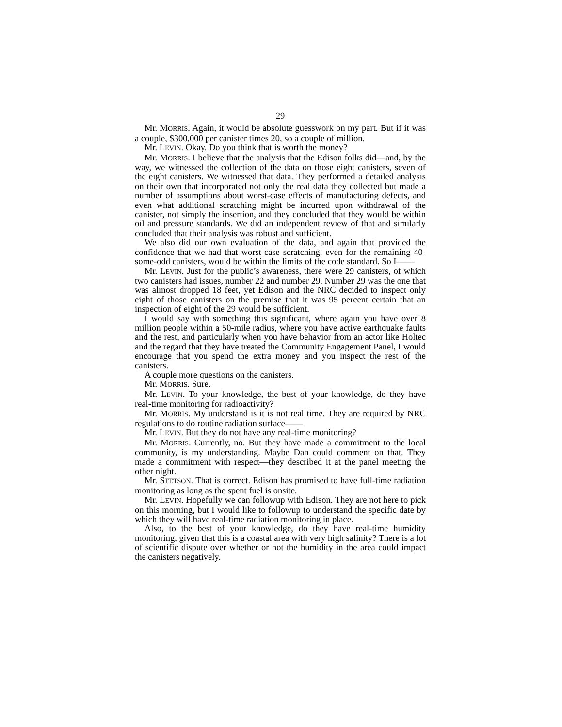29
Mr. MORRIS. Again, it would be absolute guesswork on my part. But if it was a couple, $300,000 per canister times 20, so a couple of million.
Mr. LEVIN. Okay. Do you think that is worth the money?
Mr. MORRIS. I believe that the analysis that the Edison folks did—and, by the way, we witnessed the collection of the data on those eight canisters, seven of the eight canisters. We witnessed that data. They performed a detailed analysis on their own that incorporated not only the real data they collected but made a number of assumptions about worst-case effects of manufacturing defects, and even what additional scratching might be incurred upon withdrawal of the canister, not simply the insertion, and they concluded that they would be within oil and pressure standards. We did an independent review of that and similarly concluded that their analysis was robust and sufficient.
We also did our own evaluation of the data, and again that provided the confidence that we had that worst-case scratching, even for the remaining 40-some-odd canisters, would be within the limits of the code standard. So I——
Mr. LEVIN. Just for the public’s awareness, there were 29 canisters, of which two canisters had issues, number 22 and number 29. Number 29 was the one that was almost dropped 18 feet, yet Edison and the NRC decided to inspect only eight of those canisters on the premise that it was 95 percent certain that an inspection of eight of the 29 would be sufficient.
I would say with something this significant, where again you have over 8 million people within a 50-mile radius, where you have active earthquake faults and the rest, and particularly when you have behavior from an actor like Holtec and the regard that they have treated the Community Engagement Panel, I would encourage that you spend the extra money and you inspect the rest of the canisters.
A couple more questions on the canisters.
Mr. MORRIS. Sure.
Mr. LEVIN. To your knowledge, the best of your knowledge, do they have real-time monitoring for radioactivity?
Mr. MORRIS. My understand is it is not real time. They are required by NRC regulations to do routine radiation surface——
Mr. LEVIN. But they do not have any real-time monitoring?
Mr. MORRIS. Currently, no. But they have made a commitment to the local community, is my understanding. Maybe Dan could comment on that. They made a commitment with respect—they described it at the panel meeting the other night.
Mr. STETSON. That is correct. Edison has promised to have full-time radiation monitoring as long as the spent fuel is onsite.
Mr. LEVIN. Hopefully we can followup with Edison. They are not here to pick on this morning, but I would like to followup to understand the specific date by which they will have real-time radiation monitoring in place.
Also, to the best of your knowledge, do they have real-time humidity monitoring, given that this is a coastal area with very high salinity? There is a lot of scientific dispute over whether or not the humidity in the area could impact the canisters negatively.